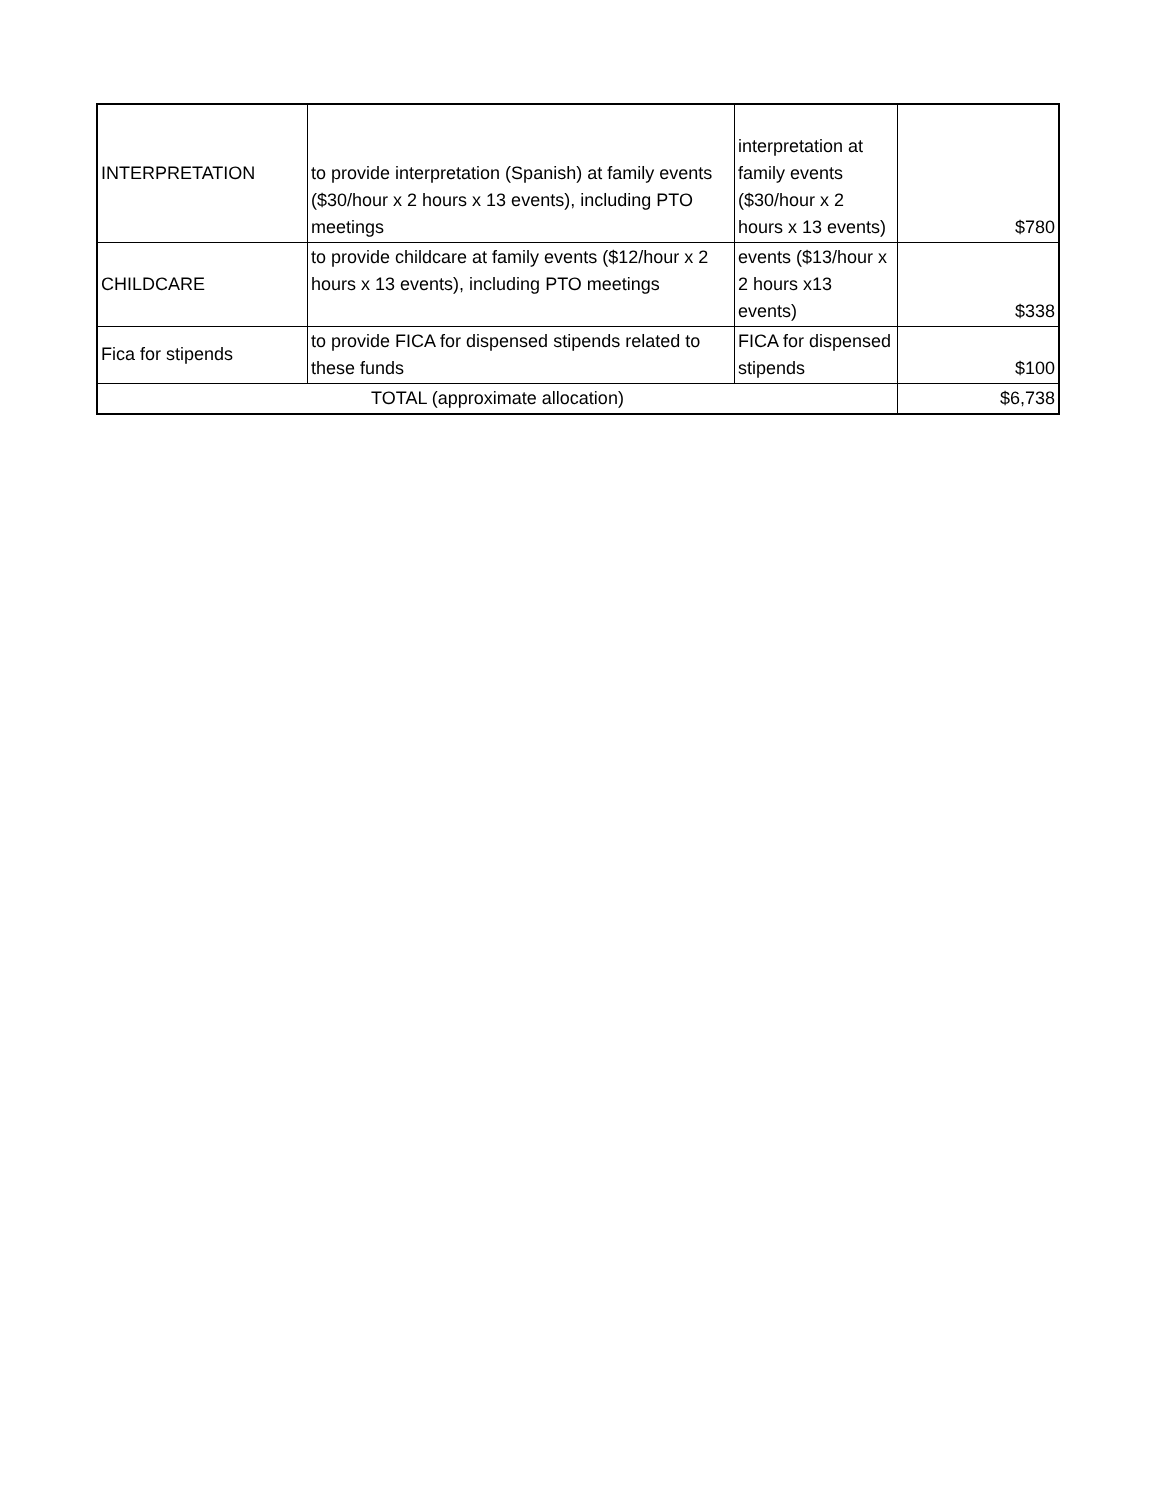| INTERPRETATION | to provide interpretation (Spanish) at family events ($30/hour x 2 hours x 13 events), including PTO meetings | interpretation at family events ($30/hour x 2 hours x 13 events) | $780 |
| CHILDCARE | to provide childcare at family events ($12/hour x 2 hours x 13 events), including PTO meetings | events ($13/hour x 2 hours x13 events) | $338 |
| Fica for stipends | to provide FICA for dispensed stipends related to these funds | FICA for dispensed stipends | $100 |
| TOTAL (approximate allocation) | | | $6,738 |